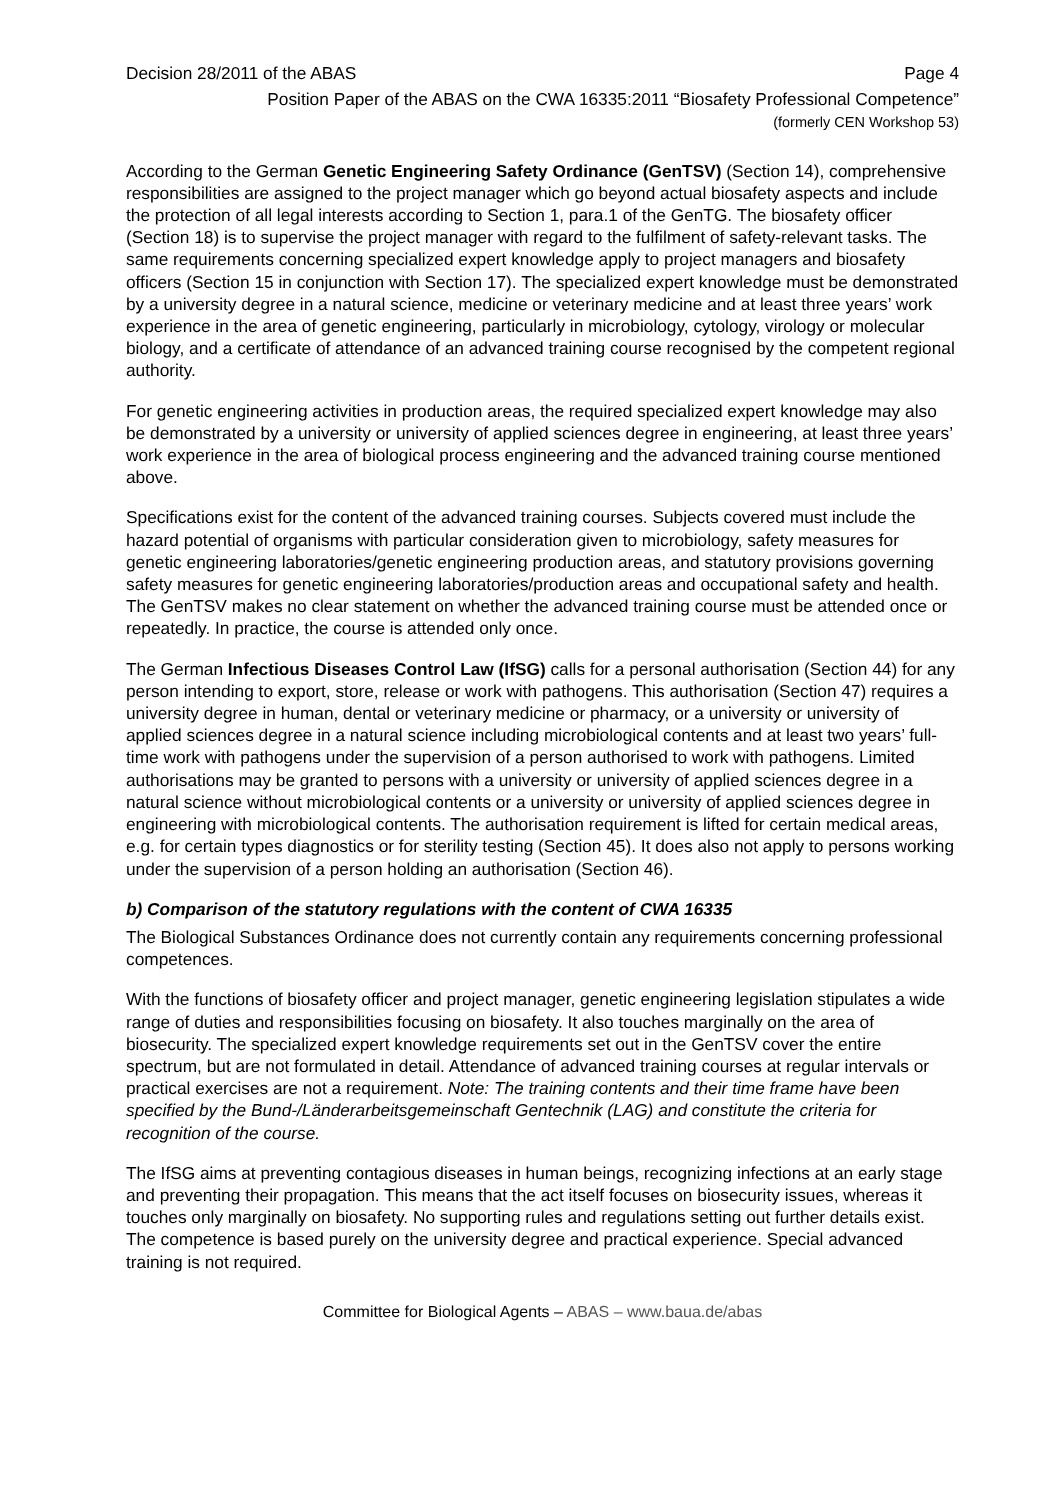Decision 28/2011 of the ABAS Page 4
Position Paper of the ABAS on the CWA 16335:2011 “Biosafety Professional Competence”
(formerly CEN Workshop 53)
According to the German Genetic Engineering Safety Ordinance (GenTSV) (Section 14), comprehensive responsibilities are assigned to the project manager which go beyond actual biosafety aspects and include the protection of all legal interests according to Section 1, para.1 of the GenTG. The biosafety officer (Section 18) is to supervise the project manager with regard to the fulfilment of safety-relevant tasks. The same requirements concerning specialized expert knowledge apply to project managers and biosafety officers (Section 15 in conjunction with Section 17). The specialized expert knowledge must be demonstrated by a university degree in a natural science, medicine or veterinary medicine and at least three years’ work experience in the area of genetic engineering, particularly in microbiology, cytology, virology or molecular biology, and a certificate of attendance of an advanced training course recognised by the competent regional authority.
For genetic engineering activities in production areas, the required specialized expert knowledge may also be demonstrated by a university or university of applied sciences degree in engineering, at least three years’ work experience in the area of biological process engineering and the advanced training course mentioned above.
Specifications exist for the content of the advanced training courses. Subjects covered must include the hazard potential of organisms with particular consideration given to microbiology, safety measures for genetic engineering laboratories/genetic engineering production areas, and statutory provisions governing safety measures for genetic engineering laboratories/production areas and occupational safety and health. The GenTSV makes no clear statement on whether the advanced training course must be attended once or repeatedly. In practice, the course is attended only once.
The German Infectious Diseases Control Law (IfSG) calls for a personal authorisation (Section 44) for any person intending to export, store, release or work with pathogens. This authorisation (Section 47) requires a university degree in human, dental or veterinary medicine or pharmacy, or a university or university of applied sciences degree in a natural science including microbiological contents and at least two years’ full-time work with pathogens under the supervision of a person authorised to work with pathogens. Limited authorisations may be granted to persons with a university or university of applied sciences degree in a natural science without microbiological contents or a university or university of applied sciences degree in engineering with microbiological contents. The authorisation requirement is lifted for certain medical areas, e.g. for certain types diagnostics or for sterility testing (Section 45). It does also not apply to persons working under the supervision of a person holding an authorisation (Section 46).
b) Comparison of the statutory regulations with the content of CWA 16335
The Biological Substances Ordinance does not currently contain any requirements concerning professional competences.
With the functions of biosafety officer and project manager, genetic engineering legislation stipulates a wide range of duties and responsibilities focusing on biosafety. It also touches marginally on the area of biosecurity. The specialized expert knowledge requirements set out in the GenTSV cover the entire spectrum, but are not formulated in detail. Attendance of advanced training courses at regular intervals or practical exercises are not a requirement. Note: The training contents and their time frame have been specified by the Bund-/Länderarbeitsgemeinschaft Gentechnik (LAG) and constitute the criteria for recognition of the course.
The IfSG aims at preventing contagious diseases in human beings, recognizing infections at an early stage and preventing their propagation. This means that the act itself focuses on biosecurity issues, whereas it touches only marginally on biosafety. No supporting rules and regulations setting out further details exist. The competence is based purely on the university degree and practical experience. Special advanced training is not required.
Committee for Biological Agents – ABAS – www.baua.de/abas